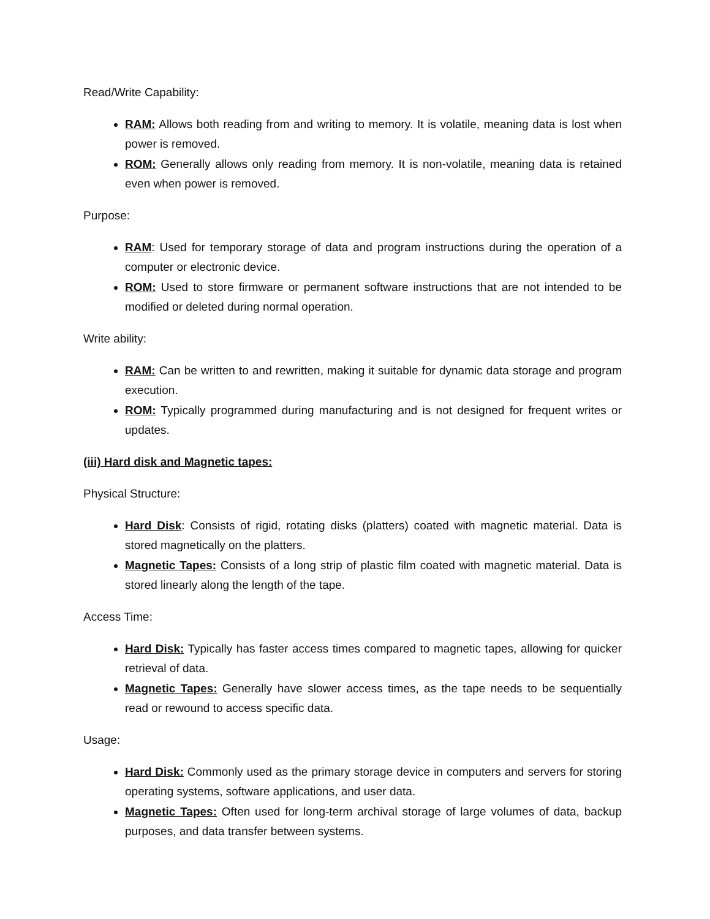Read/Write Capability:
RAM: Allows both reading from and writing to memory. It is volatile, meaning data is lost when power is removed.
ROM: Generally allows only reading from memory. It is non-volatile, meaning data is retained even when power is removed.
Purpose:
RAM: Used for temporary storage of data and program instructions during the operation of a computer or electronic device.
ROM: Used to store firmware or permanent software instructions that are not intended to be modified or deleted during normal operation.
Write ability:
RAM: Can be written to and rewritten, making it suitable for dynamic data storage and program execution.
ROM: Typically programmed during manufacturing and is not designed for frequent writes or updates.
(iii) Hard disk and Magnetic tapes:
Physical Structure:
Hard Disk: Consists of rigid, rotating disks (platters) coated with magnetic material. Data is stored magnetically on the platters.
Magnetic Tapes: Consists of a long strip of plastic film coated with magnetic material. Data is stored linearly along the length of the tape.
Access Time:
Hard Disk: Typically has faster access times compared to magnetic tapes, allowing for quicker retrieval of data.
Magnetic Tapes: Generally have slower access times, as the tape needs to be sequentially read or rewound to access specific data.
Usage:
Hard Disk: Commonly used as the primary storage device in computers and servers for storing operating systems, software applications, and user data.
Magnetic Tapes: Often used for long-term archival storage of large volumes of data, backup purposes, and data transfer between systems.